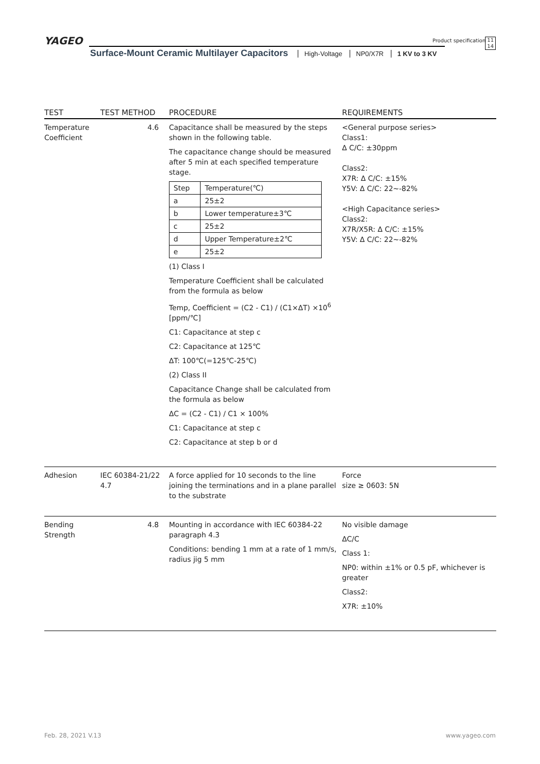YAGEO Product specification
11
14
Surface-Mount Ceramic Multilayer Capacitors High-Voltage NP0/X7R 1 KV to 3 KV
| TEST | TEST METHOD | PROCEDURE | REQUIREMENTS |
| --- | --- | --- | --- |
| Temperature Coefficient | 4.6 | Capacitance shall be measured by the steps shown in the following table. The capacitance change should be measured after 5 min at each specified temperature stage. / Step / Temperature(℃) / / a / 25±2 / / b / Lower temperature±3℃ / / c / 25±2 / / d / Upper Temperature±2℃ / / e / 25±2 / (1) Class I Temperature Coefficient shall be calculated from the formula as below Temp, Coefficient = (C2 - C1) / (C1×ΔT) ×10<sup>6</sup> [ppm/℃] C1: Capacitance at step c C2: Capacitance at 125℃ ΔT: 100℃(=125℃-25℃) (2) Class II Capacitance Change shall be calculated from the formula as below ΔC = (C2 - C1) / C1 × 100% C1: Capacitance at step c C2: Capacitance at step b or d | <General purpose series> Class1: Δ C/C: ±30ppm Class2: X7R: Δ C/C: ±15% Y5V: Δ C/C: 22~-82% <High Capacitance series> Class2: X7R/X5R: Δ C/C: ±15% Y5V: Δ C/C: 22~-82% |
| Adhesion | IEC 60384-21/22 4.7 | A force applied for 10 seconds to the line joining the terminations and in a plane parallel to the substrate | Force size ≥ 0603: 5N |
| Bending Strength | 4.8 | Mounting in accordance with IEC 60384-22 paragraph 4.3 Conditions: bending 1 mm at a rate of 1 mm/s, radius jig 5 mm | No visible damage ΔC/C Class 1: NP0: within ±1% or 0.5 pF, whichever is greater Class2: X7R: ±10% |
Feb. 28, 2021 V.13 www.yageo.com